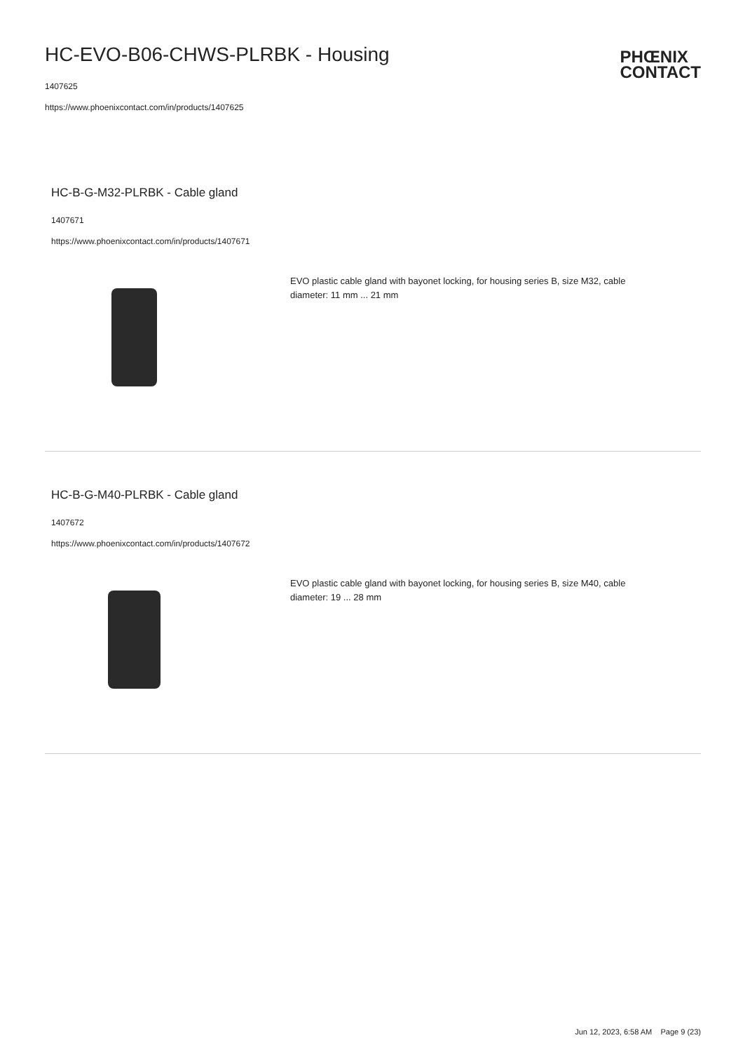HC-EVO-B06-CHWS-PLRBK - Housing
1407625
https://www.phoenixcontact.com/in/products/1407625
PHŒNIX
CONTACT
HC-B-G-M32-PLRBK - Cable gland
1407671
https://www.phoenixcontact.com/in/products/1407671
EVO plastic cable gland with bayonet locking, for housing series B, size M32, cable diameter: 11 mm ... 21 mm
HC-B-G-M40-PLRBK - Cable gland
1407672
https://www.phoenixcontact.com/in/products/1407672
EVO plastic cable gland with bayonet locking, for housing series B, size M40, cable diameter: 19 ... 28 mm
Jun 12, 2023, 6:58 AM Page 9 (23)